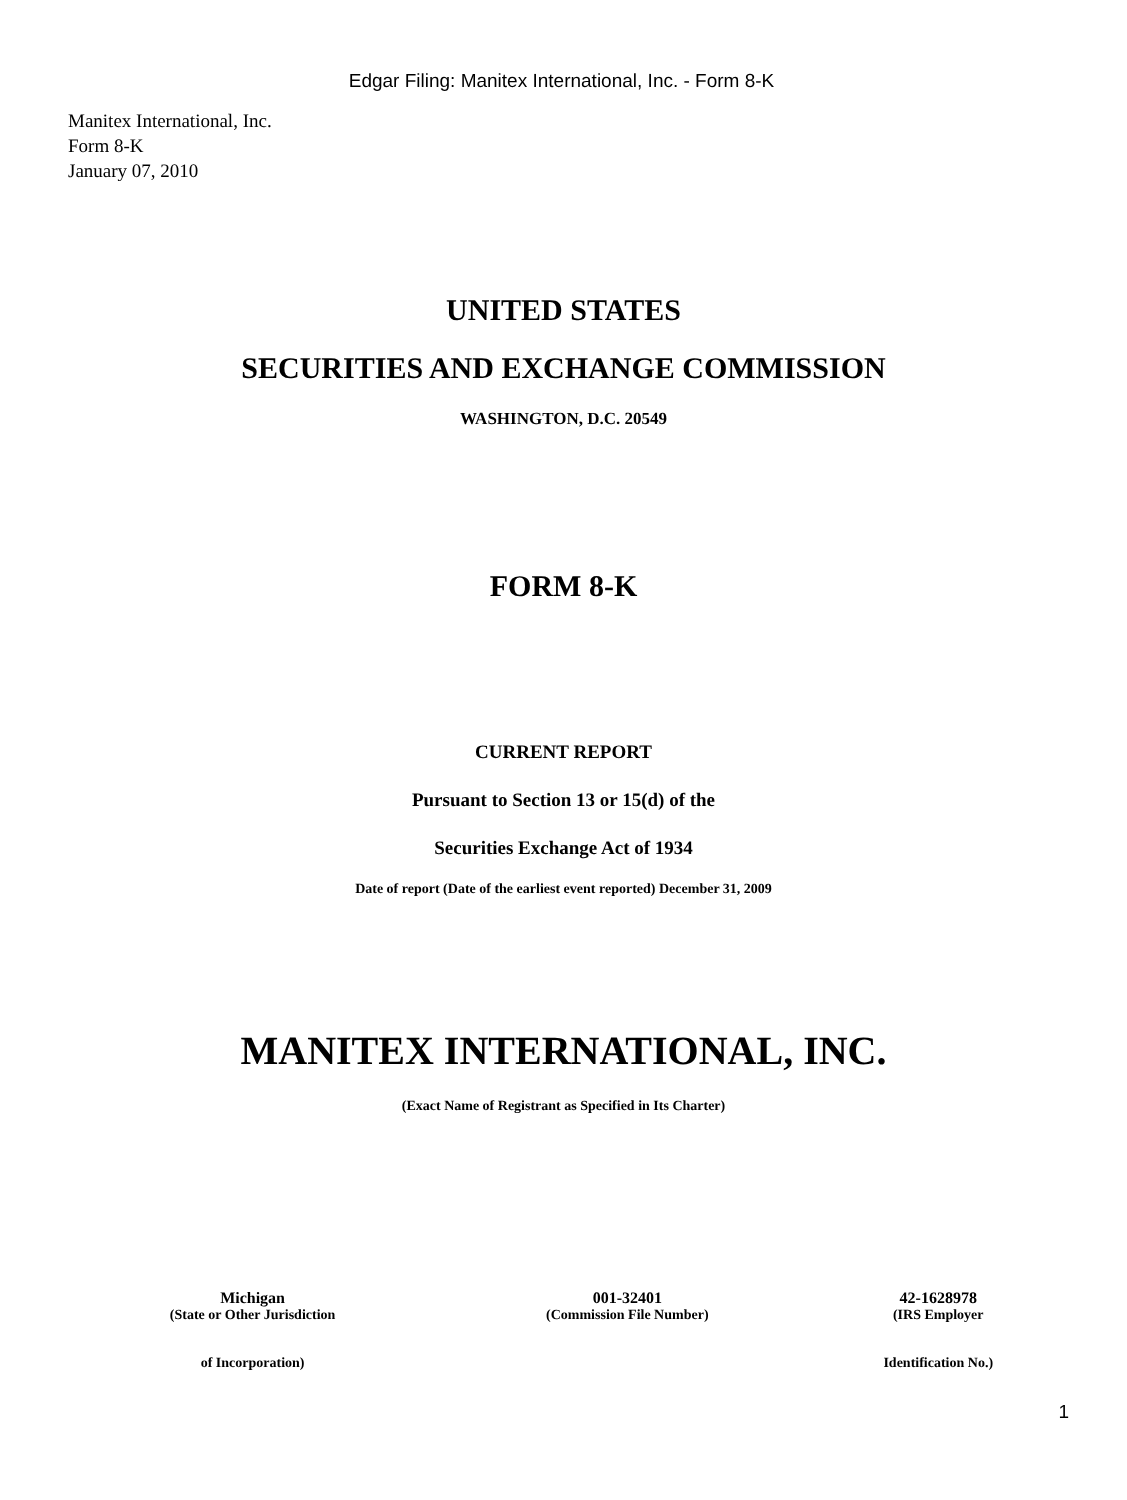Edgar Filing: Manitex International, Inc. - Form 8-K
Manitex International, Inc.
Form 8-K
January 07, 2010
UNITED STATES
SECURITIES AND EXCHANGE COMMISSION
WASHINGTON, D.C. 20549
FORM 8-K
CURRENT REPORT
Pursuant to Section 13 or 15(d) of the
Securities Exchange Act of 1934
Date of report (Date of the earliest event reported) December 31, 2009
MANITEX INTERNATIONAL, INC.
(Exact Name of Registrant as Specified in Its Charter)
| Michigan | 001-32401 | 42-1628978 |
| (State or Other Jurisdiction | (Commission File Number) | (IRS Employer |
| of Incorporation) | | Identification No.) |
1